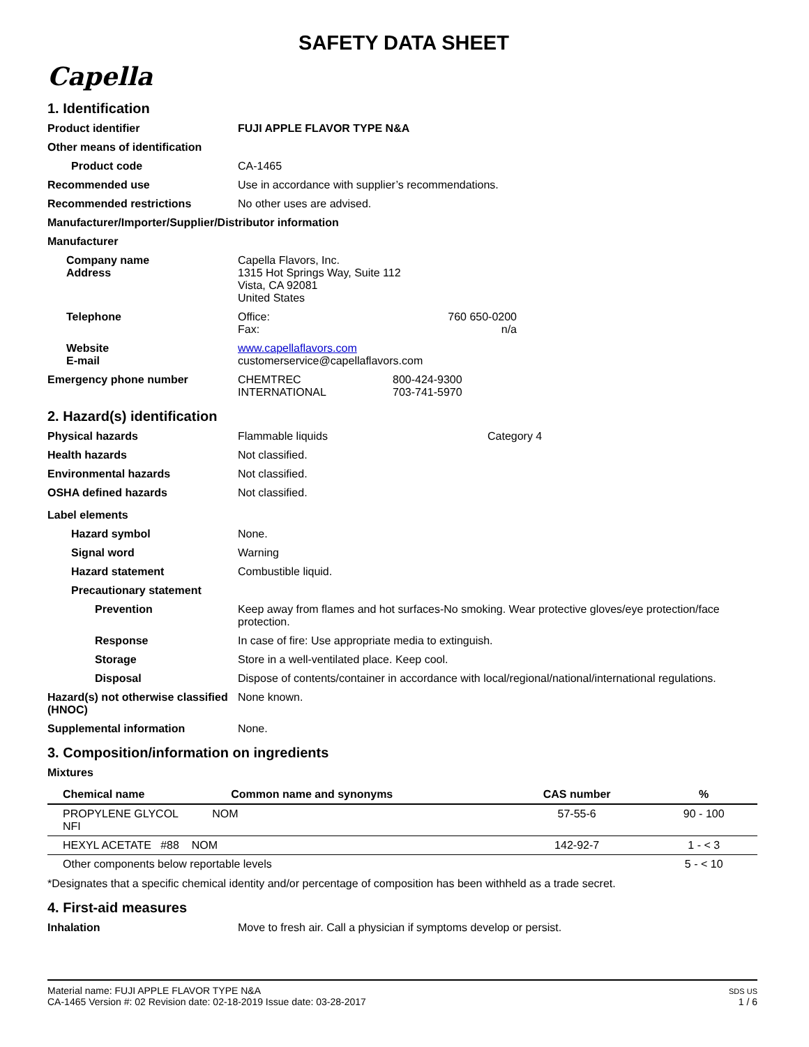SAFETY DATA SHEET
Capella
1. Identification
Product identifier FUJI APPLE FLAVOR TYPE N&A
Other means of identification
Product code CA-1465
Recommended use Use in accordance with supplier’s recommendations.
Recommended restrictions No other uses are advised.
Manufacturer/Importer/Supplier/Distributor information
Manufacturer
Company name
Address
Capella Flavors, Inc.
1315 Hot Springs Way, Suite 112
Vista, CA 92081
United States
Telephone Office:
Fax:
760 650-0200
n/a
Website
E-mail
www.capellaflavors.com
customerservice@capellaflavors.com
Emergency phone number CHEMTREC
INTERNATIONAL
800-424-9300
703-741-5970
2. Hazard(s) identification
Physical hazards Flammable liquids Category 4
Health hazards Not classified.
Environmental hazards Not classified.
OSHA defined hazards Not classified.
Label elements
Hazard symbol None.
Signal word Warning
Hazard statement Combustible liquid.
Precautionary statement
Prevention Keep away from flames and hot surfaces-No smoking. Wear protective gloves/eye protection/face protection.
Response In case of fire: Use appropriate media to extinguish.
Storage Store in a well-ventilated place. Keep cool.
Disposal Dispose of contents/container in accordance with local/regional/national/international regulations.
Hazard(s) not otherwise classified (HNOC)
None known.
Supplemental information None.
3. Composition/information on ingredients
Mixtures
| Chemical name | Common name and synonyms | CAS number | % |
| --- | --- | --- | --- |
| PROPYLENE GLYCOL NOM NFI | | 57-55-6 | 90 - 100 |
| HEXYL ACETATE #88 NOM | | 142-92-7 | 1 - < 3 |
| Other components below reportable levels | | | 5 - < 10 |
*Designates that a specific chemical identity and/or percentage of composition has been withheld as a trade secret.
4. First-aid measures
Inhalation Move to fresh air. Call a physician if symptoms develop or persist.
Material name: FUJI APPLE FLAVOR TYPE N&A
CA-1465 Version #: 02 Revision date: 02-18-2019 Issue date: 03-28-2017
SDS US
1 / 6